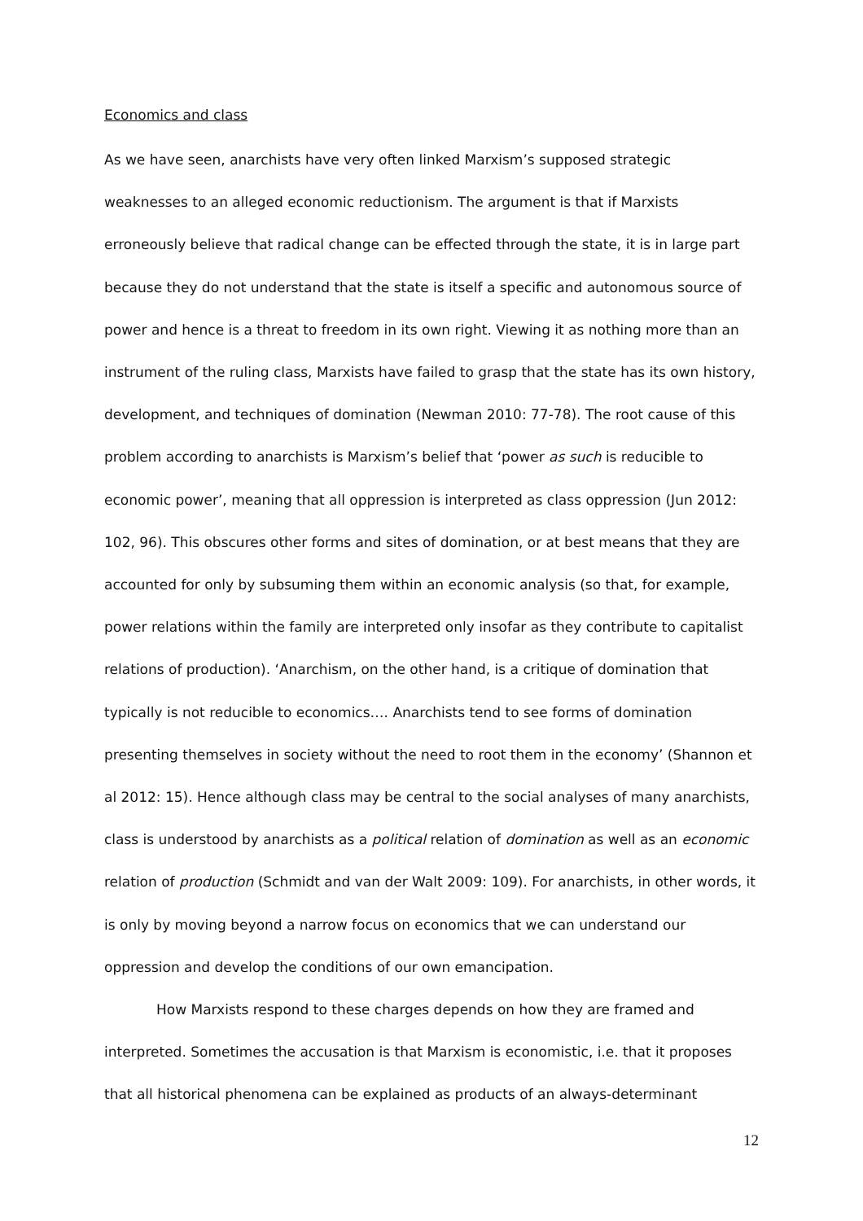Economics and class
As we have seen, anarchists have very often linked Marxism’s supposed strategic weaknesses to an alleged economic reductionism. The argument is that if Marxists erroneously believe that radical change can be effected through the state, it is in large part because they do not understand that the state is itself a specific and autonomous source of power and hence is a threat to freedom in its own right. Viewing it as nothing more than an instrument of the ruling class, Marxists have failed to grasp that the state has its own history, development, and techniques of domination (Newman 2010: 77-78). The root cause of this problem according to anarchists is Marxism’s belief that ‘power as such is reducible to economic power’, meaning that all oppression is interpreted as class oppression (Jun 2012: 102, 96). This obscures other forms and sites of domination, or at best means that they are accounted for only by subsuming them within an economic analysis (so that, for example, power relations within the family are interpreted only insofar as they contribute to capitalist relations of production). ‘Anarchism, on the other hand, is a critique of domination that typically is not reducible to economics…. Anarchists tend to see forms of domination presenting themselves in society without the need to root them in the economy’ (Shannon et al 2012: 15). Hence although class may be central to the social analyses of many anarchists, class is understood by anarchists as a political relation of domination as well as an economic relation of production (Schmidt and van der Walt 2009: 109). For anarchists, in other words, it is only by moving beyond a narrow focus on economics that we can understand our oppression and develop the conditions of our own emancipation.
How Marxists respond to these charges depends on how they are framed and interpreted. Sometimes the accusation is that Marxism is economistic, i.e. that it proposes that all historical phenomena can be explained as products of an always-determinant
12